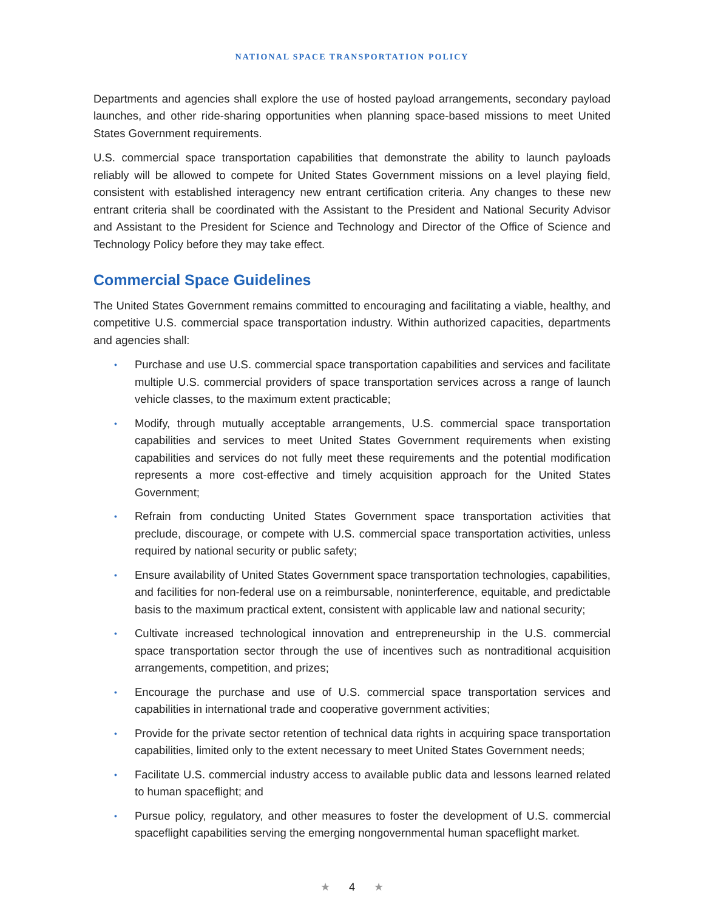NATIONAL SPACE TRANSPORTATION POLICY
Departments and agencies shall explore the use of hosted payload arrangements, secondary payload launches, and other ride-sharing opportunities when planning space-based missions to meet United States Government requirements.
U.S. commercial space transportation capabilities that demonstrate the ability to launch payloads reliably will be allowed to compete for United States Government missions on a level playing field, consistent with established interagency new entrant certification criteria. Any changes to these new entrant criteria shall be coordinated with the Assistant to the President and National Security Advisor and Assistant to the President for Science and Technology and Director of the Office of Science and Technology Policy before they may take effect.
Commercial Space Guidelines
The United States Government remains committed to encouraging and facilitating a viable, healthy, and competitive U.S. commercial space transportation industry. Within authorized capacities, departments and agencies shall:
• Purchase and use U.S. commercial space transportation capabilities and services and facilitate multiple U.S. commercial providers of space transportation services across a range of launch vehicle classes, to the maximum extent practicable;
• Modify, through mutually acceptable arrangements, U.S. commercial space transportation capabilities and services to meet United States Government requirements when existing capabilities and services do not fully meet these requirements and the potential modification represents a more cost-effective and timely acquisition approach for the United States Government;
• Refrain from conducting United States Government space transportation activities that preclude, discourage, or compete with U.S. commercial space transportation activities, unless required by national security or public safety;
• Ensure availability of United States Government space transportation technologies, capabilities, and facilities for non-federal use on a reimbursable, noninterference, equitable, and predictable basis to the maximum practical extent, consistent with applicable law and national security;
• Cultivate increased technological innovation and entrepreneurship in the U.S. commercial space transportation sector through the use of incentives such as nontraditional acquisition arrangements, competition, and prizes;
• Encourage the purchase and use of U.S. commercial space transportation services and capabilities in international trade and cooperative government activities;
• Provide for the private sector retention of technical data rights in acquiring space transportation capabilities, limited only to the extent necessary to meet United States Government needs;
• Facilitate U.S. commercial industry access to available public data and lessons learned related to human spaceflight; and
• Pursue policy, regulatory, and other measures to foster the development of U.S. commercial spaceflight capabilities serving the emerging nongovernmental human spaceflight market.
★ 4 ★